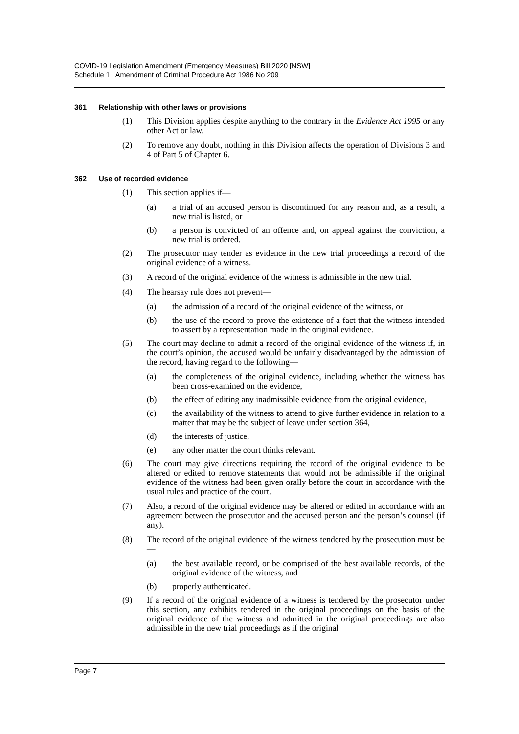COVID-19 Legislation Amendment (Emergency Measures) Bill 2020 [NSW]
Schedule 1 Amendment of Criminal Procedure Act 1986 No 209
361 Relationship with other laws or provisions
(1) This Division applies despite anything to the contrary in the Evidence Act 1995 or any other Act or law.
(2) To remove any doubt, nothing in this Division affects the operation of Divisions 3 and 4 of Part 5 of Chapter 6.
362 Use of recorded evidence
(1) This section applies if—
(a) a trial of an accused person is discontinued for any reason and, as a result, a new trial is listed, or
(b) a person is convicted of an offence and, on appeal against the conviction, a new trial is ordered.
(2) The prosecutor may tender as evidence in the new trial proceedings a record of the original evidence of a witness.
(3) A record of the original evidence of the witness is admissible in the new trial.
(4) The hearsay rule does not prevent—
(a) the admission of a record of the original evidence of the witness, or
(b) the use of the record to prove the existence of a fact that the witness intended to assert by a representation made in the original evidence.
(5) The court may decline to admit a record of the original evidence of the witness if, in the court’s opinion, the accused would be unfairly disadvantaged by the admission of the record, having regard to the following—
(a) the completeness of the original evidence, including whether the witness has been cross-examined on the evidence,
(b) the effect of editing any inadmissible evidence from the original evidence,
(c) the availability of the witness to attend to give further evidence in relation to a matter that may be the subject of leave under section 364,
(d) the interests of justice,
(e) any other matter the court thinks relevant.
(6) The court may give directions requiring the record of the original evidence to be altered or edited to remove statements that would not be admissible if the original evidence of the witness had been given orally before the court in accordance with the usual rules and practice of the court.
(7) Also, a record of the original evidence may be altered or edited in accordance with an agreement between the prosecutor and the accused person and the person’s counsel (if any).
(8) The record of the original evidence of the witness tendered by the prosecution must be—
(a) the best available record, or be comprised of the best available records, of the original evidence of the witness, and
(b) properly authenticated.
(9) If a record of the original evidence of a witness is tendered by the prosecutor under this section, any exhibits tendered in the original proceedings on the basis of the original evidence of the witness and admitted in the original proceedings are also admissible in the new trial proceedings as if the original
Page 7